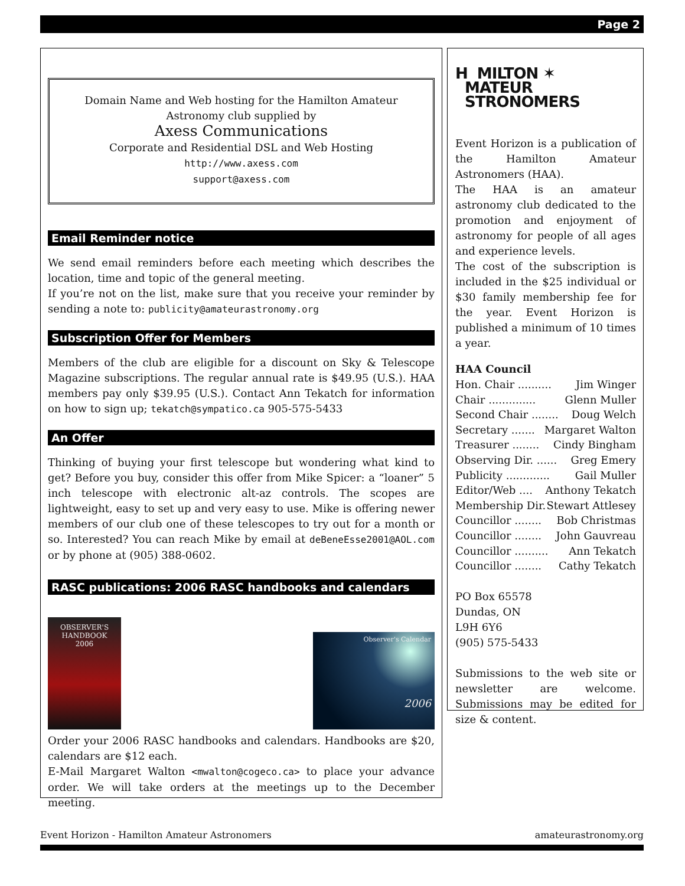Page 2
Domain Name and Web hosting for the Hamilton Amateur
Astronomy club supplied by
Axess Communications
Corporate and Residential DSL and Web Hosting
http://www.axess.com
support@axess.com
Email Reminder notice
We send email reminders before each meeting which describes the location, time and topic of the general meeting.
If you’re not on the list, make sure that you receive your reminder by sending a note to: publicity@amateurastronomy.org
Subscription Offer for Members
Members of the club are eligible for a discount on Sky & Telescope Magazine subscriptions. The regular annual rate is $49.95 (U.S.). HAA members pay only $39.95 (U.S.). Contact Ann Tekatch for information on how to sign up; tekatch@sympatico.ca 905-575-5433
An Offer
Thinking of buying your first telescope but wondering what kind to get? Before you buy, consider this offer from Mike Spicer: a “loaner” 5 inch telescope with electronic alt-az controls. The scopes are lightweight, easy to set up and very easy to use. Mike is offering newer members of our club one of these telescopes to try out for a month or so. Interested? You can reach Mike by email at deBeneEsse2001@AOL.com or by phone at (905) 388-0602.
RASC publications: 2006 RASC handbooks and calendars
OBSERVER'S
HANDBOOK
2006
Observer's Calendar
2006
Order your 2006 RASC handbooks and calendars. Handbooks are $20, calendars are $12 each.
E-Mail Margaret Walton <mwalton@cogeco.ca> to place your advance order. We will take orders at the meetings up to the December meeting.
H MILTON ✶
MATEUR
STRONOMERS
Event Horizon is a publication of the Hamilton Amateur Astronomers (HAA).
The HAA is an amateur astronomy club dedicated to the promotion and enjoyment of astronomy for people of all ages and experience levels.
The cost of the subscription is included in the $25 individual or $30 family membership fee for the year. Event Horizon is published a minimum of 10 times a year.
HAA Council
Hon. Chair .......... Jim Winger
Chair .............. Glenn Muller
Second Chair ........ Doug Welch
Secretary ....... Margaret Walton
Treasurer ........ Cindy Bingham
Observing Dir. ...... Greg Emery
Publicity ............. Gail Muller
Editor/Web .... Anthony Tekatch
Membership Dir. Stewart Attlesey
Councillor ........ Bob Christmas
Councillor ........ John Gauvreau
Councillor .......... Ann Tekatch
Councillor ........ Cathy Tekatch
PO Box 65578
Dundas, ON
L9H 6Y6
(905) 575-5433
Submissions to the web site or newsletter are welcome. Submissions may be edited for size & content.
Event Horizon - Hamilton Amateur Astronomers amateurastronomy.org